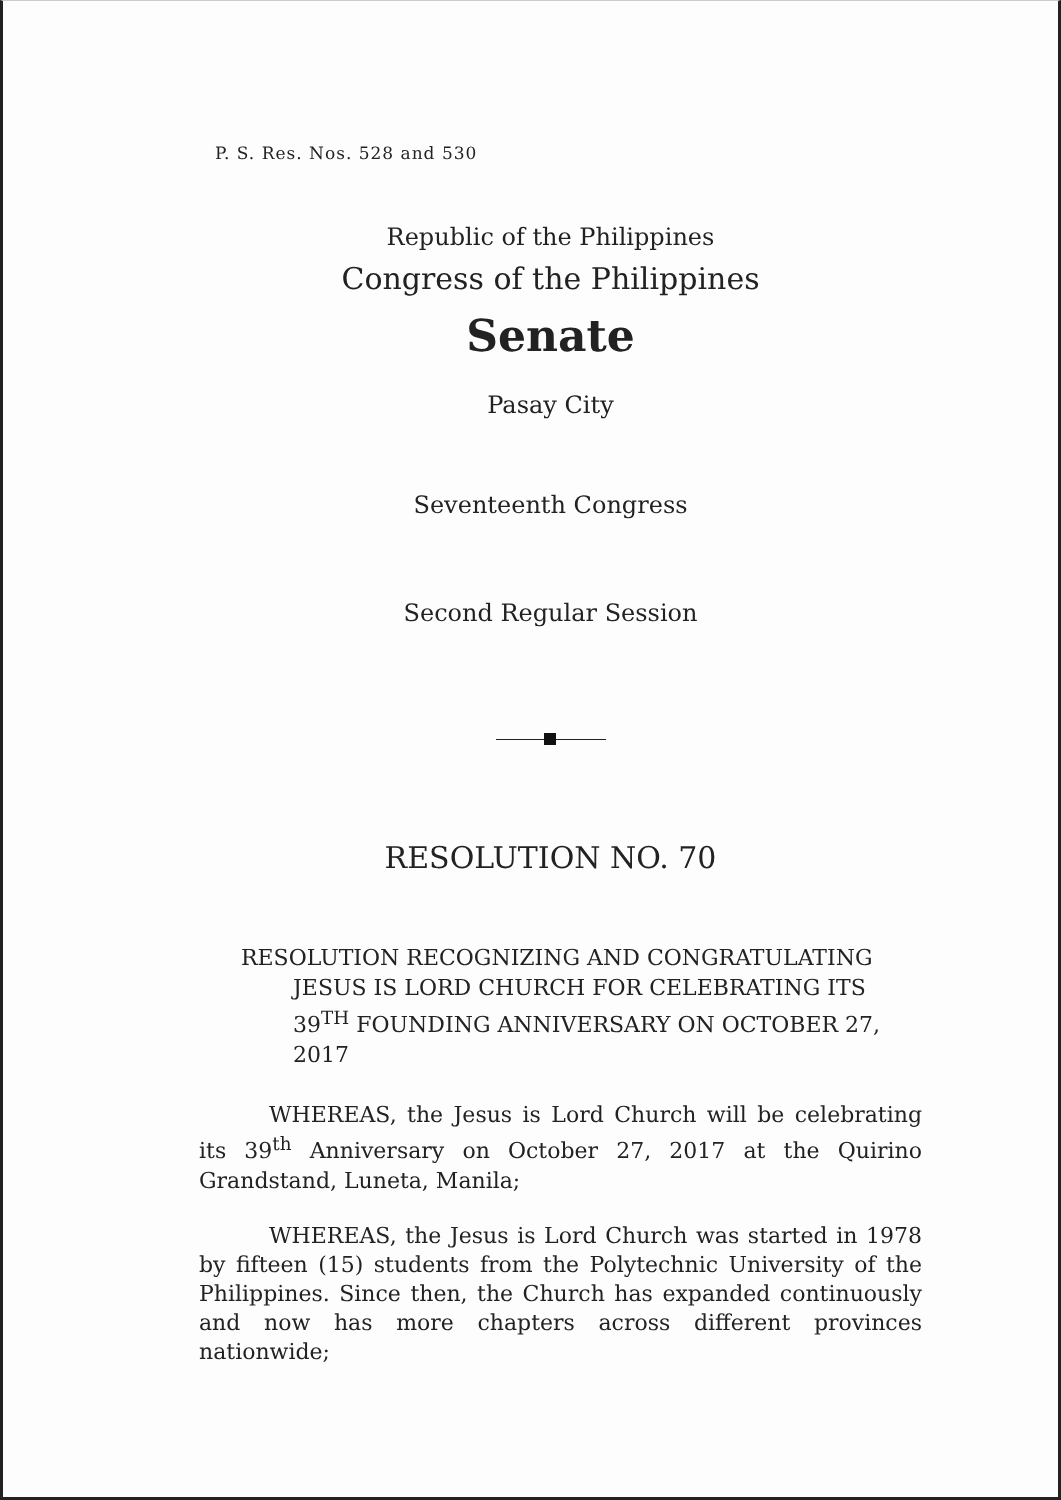P. S. Res. Nos. 528 and 530
Republic of the Philippines
Congress of the Philippines
Senate
Pasay City
Seventeenth Congress
Second Regular Session
RESOLUTION NO. 70
RESOLUTION RECOGNIZING AND CONGRATULATING JESUS IS LORD CHURCH FOR CELEBRATING ITS 39<sup>TH</sup> FOUNDING ANNIVERSARY ON OCTOBER 27, 2017
WHEREAS, the Jesus is Lord Church will be celebrating its 39<sup>th</sup> Anniversary on October 27, 2017 at the Quirino Grandstand, Luneta, Manila;
WHEREAS, the Jesus is Lord Church was started in 1978 by fifteen (15) students from the Polytechnic University of the Philippines. Since then, the Church has expanded continuously and now has more chapters across different provinces nationwide;